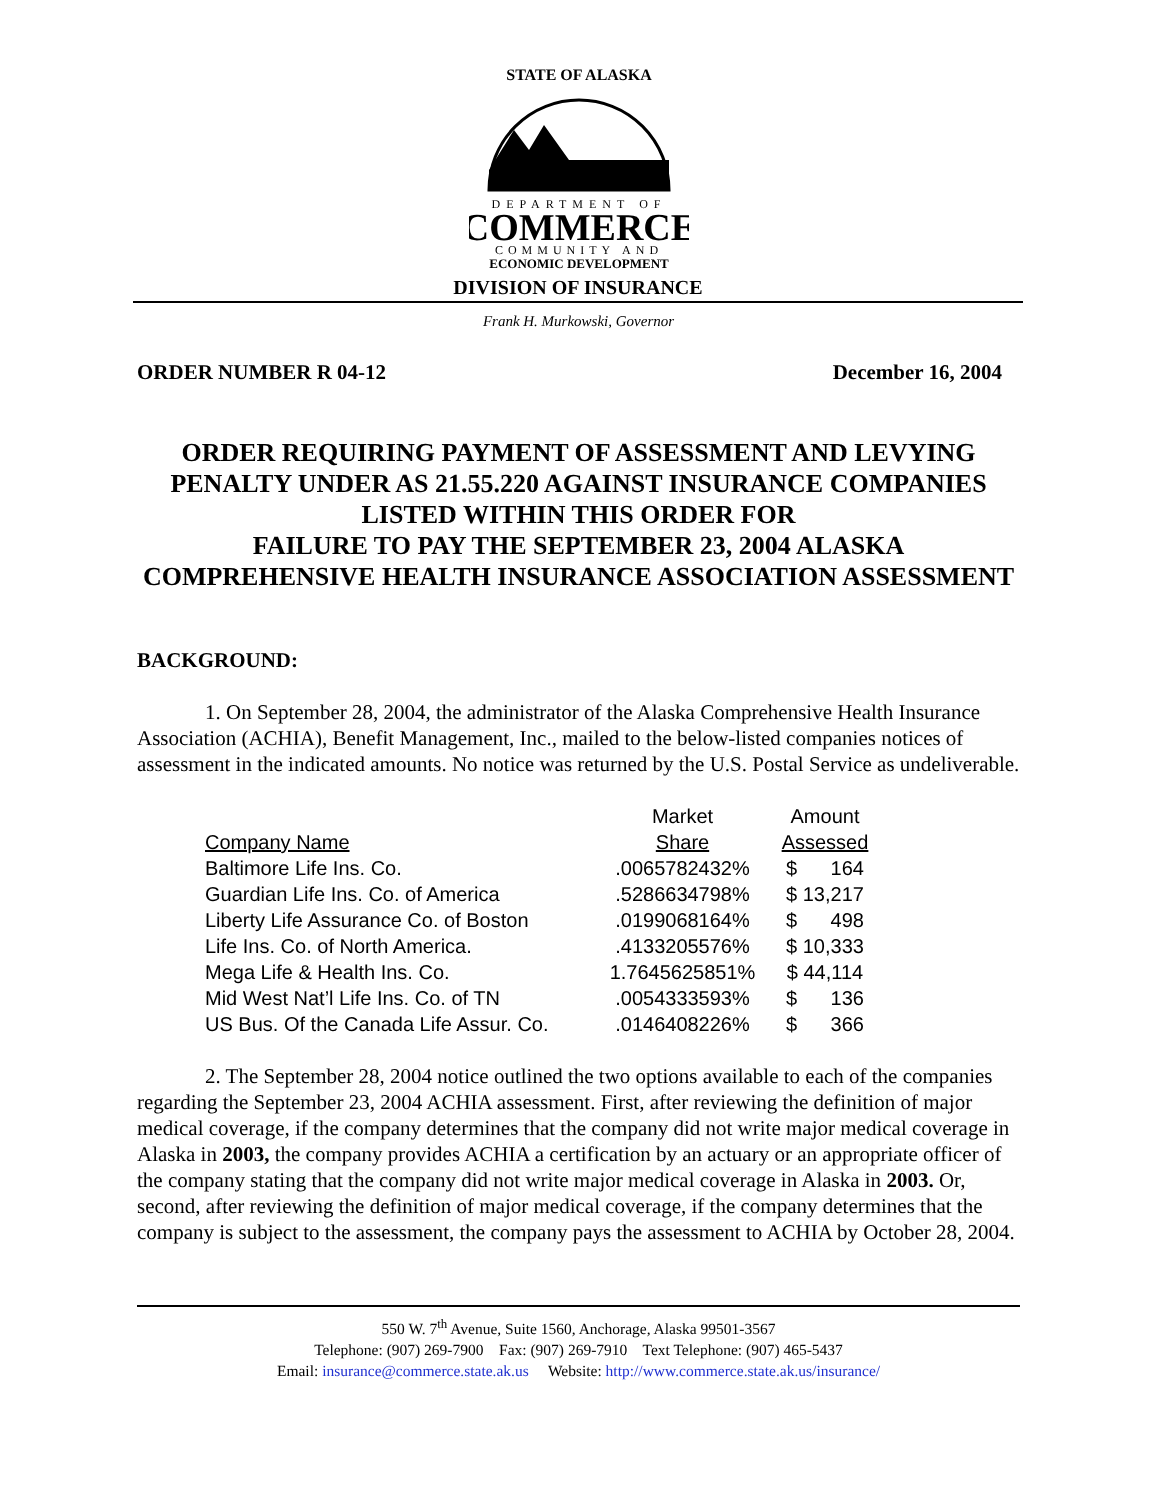STATE OF ALASKA
DEPARTMENT OF
COMMERCE
COMMUNITY AND
ECONOMIC DEVELOPMENT
DIVISION OF INSURANCE
Frank H. Murkowski, Governor
ORDER NUMBER R 04-12 December 16, 2004
ORDER REQUIRING PAYMENT OF ASSESSMENT AND LEVYING PENALTY UNDER AS 21.55.220 AGAINST INSURANCE COMPANIES LISTED WITHIN THIS ORDER FOR
FAILURE TO PAY THE SEPTEMBER 23, 2004 ALASKA COMPREHENSIVE HEALTH INSURANCE ASSOCIATION ASSESSMENT
BACKGROUND:
1. On September 28, 2004, the administrator of the Alaska Comprehensive Health Insurance Association (ACHIA), Benefit Management, Inc., mailed to the below-listed companies notices of assessment in the indicated amounts. No notice was returned by the U.S. Postal Service as undeliverable.
| | Market | Amount |
| --- | --- | --- |
| Company Name | Share | Assessed |
| Baltimore Life Ins. Co. | .0065782432% | $ 164 |
| Guardian Life Ins. Co. of America | .5286634798% | $ 13,217 |
| Liberty Life Assurance Co. of Boston | .0199068164% | $ 498 |
| Life Ins. Co. of North America. | .4133205576% | $ 10,333 |
| Mega Life & Health Ins. Co. | 1.7645625851% | $ 44,114 |
| Mid West Nat’l Life Ins. Co. of TN | .0054333593% | $ 136 |
| US Bus. Of the Canada Life Assur. Co. | .0146408226% | $ 366 |
2. The September 28, 2004 notice outlined the two options available to each of the companies regarding the September 23, 2004 ACHIA assessment. First, after reviewing the definition of major medical coverage, if the company determines that the company did not write major medical coverage in Alaska in 2003, the company provides ACHIA a certification by an actuary or an appropriate officer of the company stating that the company did not write major medical coverage in Alaska in 2003. Or, second, after reviewing the definition of major medical coverage, if the company determines that the company is subject to the assessment, the company pays the assessment to ACHIA by October 28, 2004.
550 W. 7<sup>th</sup> Avenue, Suite 1560, Anchorage, Alaska 99501-3567
Telephone: (907) 269-7900 Fax: (907) 269-7910 Text Telephone: (907) 465-5437
Email: insurance@commerce.state.ak.us Website: http://www.commerce.state.ak.us/insurance/